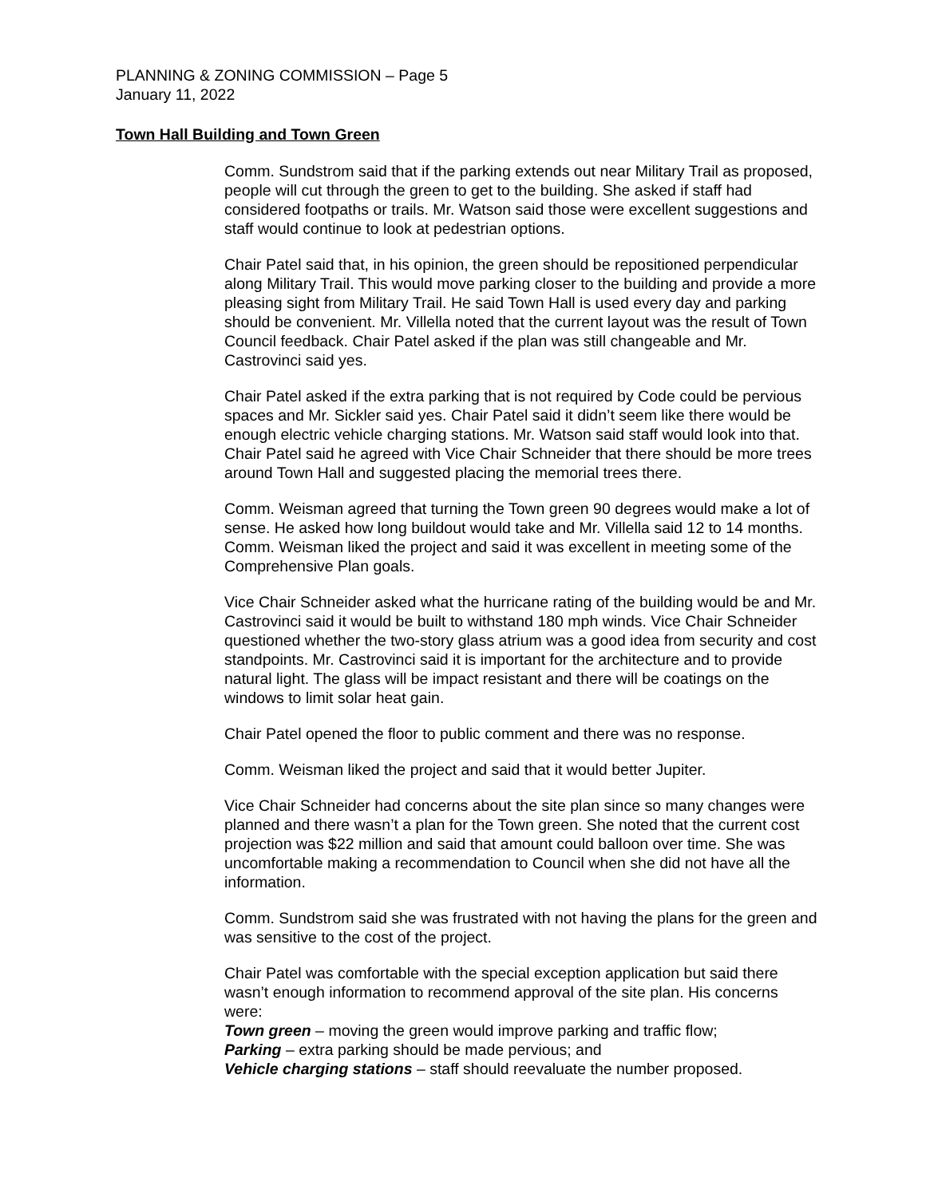PLANNING & ZONING COMMISSION – Page 5
January 11, 2022
Town Hall Building and Town Green
Comm. Sundstrom said that if the parking extends out near Military Trail as proposed, people will cut through the green to get to the building. She asked if staff had considered footpaths or trails. Mr. Watson said those were excellent suggestions and staff would continue to look at pedestrian options.
Chair Patel said that, in his opinion, the green should be repositioned perpendicular along Military Trail. This would move parking closer to the building and provide a more pleasing sight from Military Trail. He said Town Hall is used every day and parking should be convenient. Mr. Villella noted that the current layout was the result of Town Council feedback. Chair Patel asked if the plan was still changeable and Mr. Castrovinci said yes.
Chair Patel asked if the extra parking that is not required by Code could be pervious spaces and Mr. Sickler said yes. Chair Patel said it didn’t seem like there would be enough electric vehicle charging stations. Mr. Watson said staff would look into that. Chair Patel said he agreed with Vice Chair Schneider that there should be more trees around Town Hall and suggested placing the memorial trees there.
Comm. Weisman agreed that turning the Town green 90 degrees would make a lot of sense. He asked how long buildout would take and Mr. Villella said 12 to 14 months. Comm. Weisman liked the project and said it was excellent in meeting some of the Comprehensive Plan goals.
Vice Chair Schneider asked what the hurricane rating of the building would be and Mr. Castrovinci said it would be built to withstand 180 mph winds. Vice Chair Schneider questioned whether the two-story glass atrium was a good idea from security and cost standpoints. Mr. Castrovinci said it is important for the architecture and to provide natural light. The glass will be impact resistant and there will be coatings on the windows to limit solar heat gain.
Chair Patel opened the floor to public comment and there was no response.
Comm. Weisman liked the project and said that it would better Jupiter.
Vice Chair Schneider had concerns about the site plan since so many changes were planned and there wasn’t a plan for the Town green. She noted that the current cost projection was $22 million and said that amount could balloon over time. She was uncomfortable making a recommendation to Council when she did not have all the information.
Comm. Sundstrom said she was frustrated with not having the plans for the green and was sensitive to the cost of the project.
Chair Patel was comfortable with the special exception application but said there wasn’t enough information to recommend approval of the site plan. His concerns were:
Town green – moving the green would improve parking and traffic flow;
Parking – extra parking should be made pervious; and
Vehicle charging stations – staff should reevaluate the number proposed.